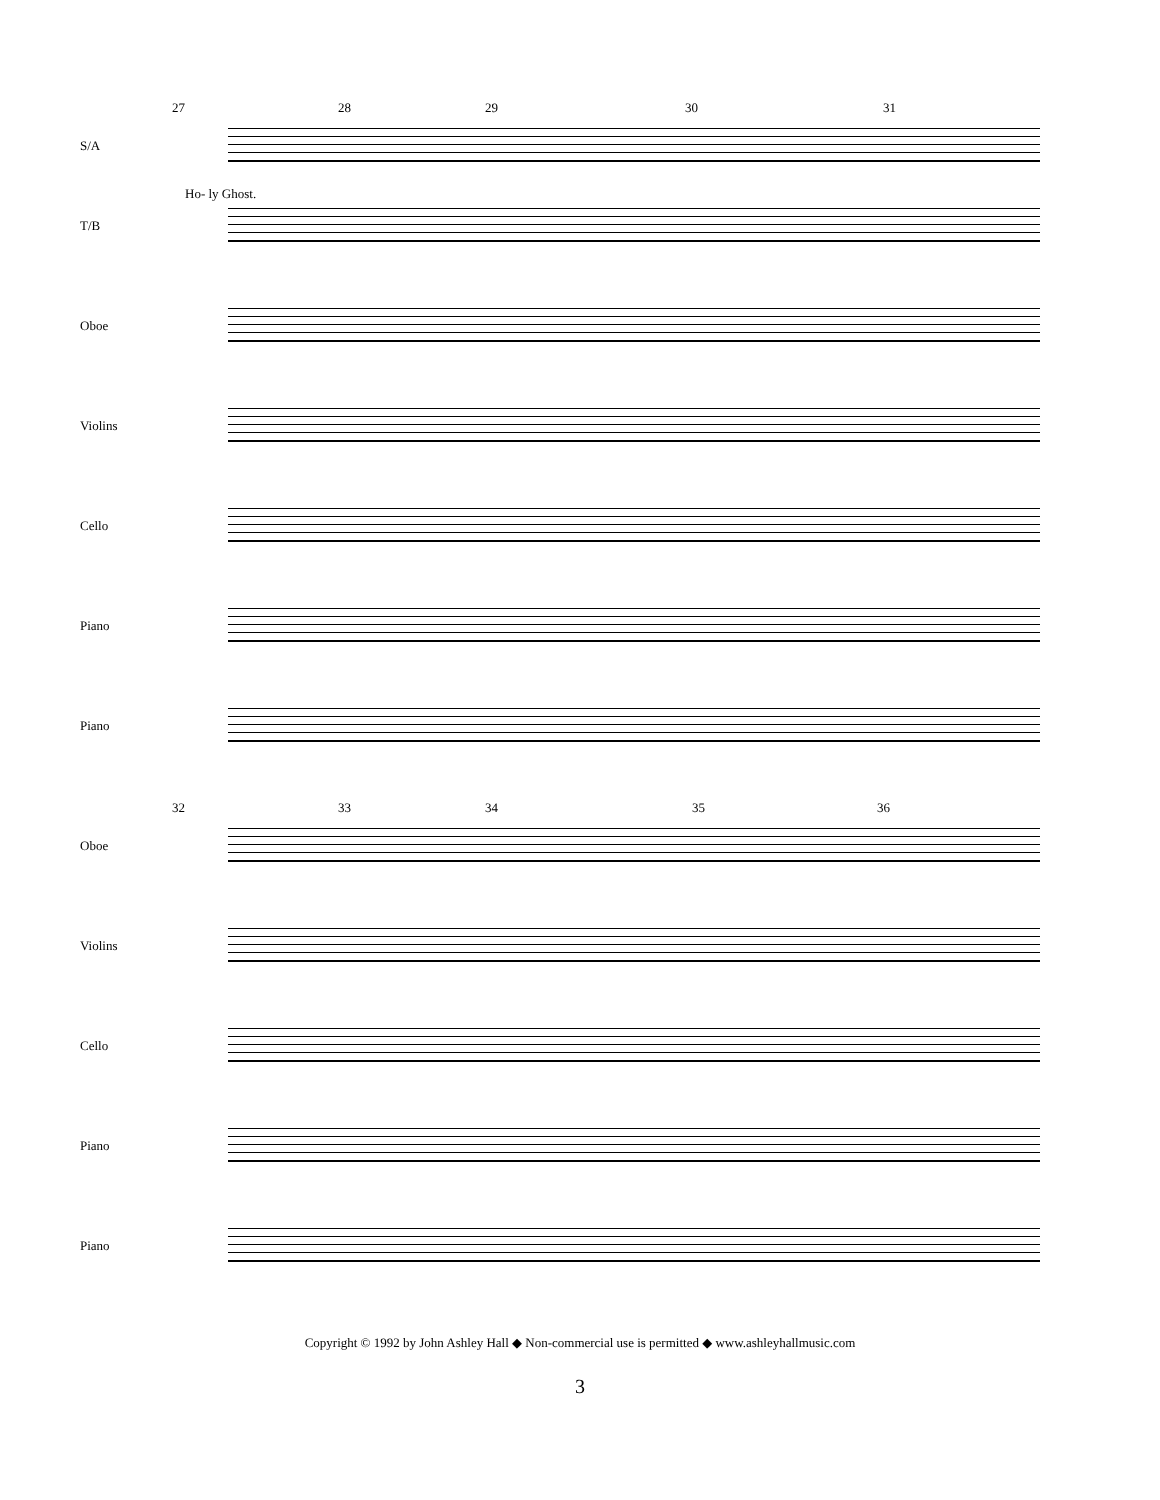27 28 29 30 31
S/A
Ho- ly Ghost.
T/B
Oboe
Violins
Cello
Piano
Piano
32 33 34 35 36
Oboe
Violins
Cello
Piano
Piano
Copyright © 1992 by John Ashley Hall ◆ Non-commercial use is permitted ◆ www.ashleyhallmusic.com
3